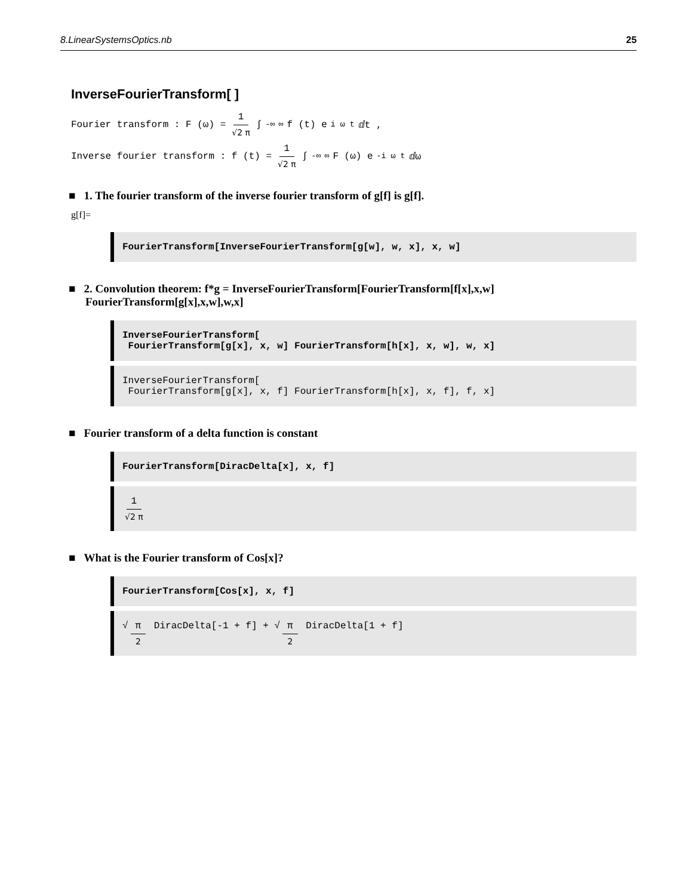8.LinearSystemsOptics.nb 25
InverseFourierTransform[ ]
Fourier transform : F (ω) = 1 √2 π ∫<sub>-∞</sub><sup>∞</sup> f (t) e<sup>i ω t</sup> ⅆt ,
Inverse fourier transform : f (t) = 1 √2 π ∫<sub>-∞</sub><sup>∞</sup> F (ω) e<sup>-i ω t</sup> ⅆω
■ 1. The fourier transform of the inverse fourier transform of g[f] is g[f].
g[f]=
FourierTransform[InverseFourierTransform[g[w], w, x], x, w]
■ 2. Convolution theorem: f*g = InverseFourierTransform[FourierTransform[f[x],x,w]
FourierTransform[g[x],x,w],w,x]
InverseFourierTransform[ FourierTransform[g[x], x, w] FourierTransform[h[x], x, w], w, x]
InverseFourierTransform[ FourierTransform[g[x], x, f] FourierTransform[h[x], x, f], f, x]
■ Fourier transform of a delta function is constant
FourierTransform[DiracDelta[x], x, f]
1 √2 π
■ What is the Fourier transform of Cos[x]?
FourierTransform[Cos[x], x, f]
√ π 2 DiracDelta[-1 + f] + √ π 2 DiracDelta[1 + f]